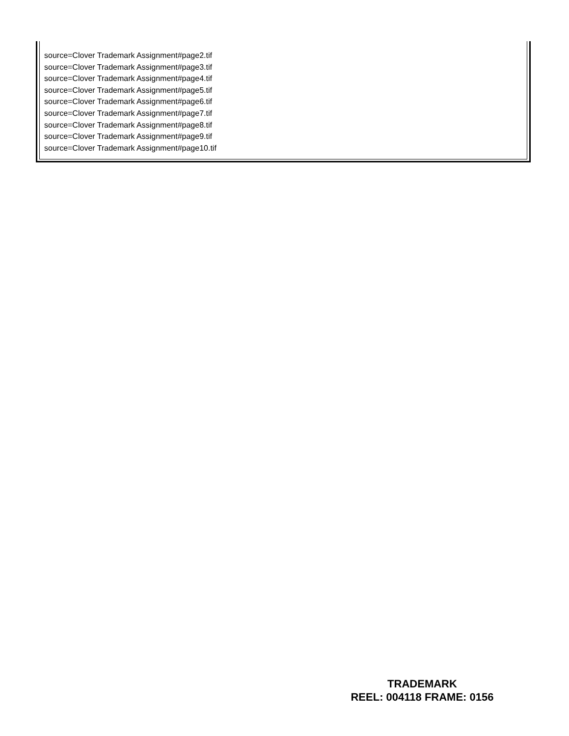source=Clover Trademark Assignment#page2.tif
source=Clover Trademark Assignment#page3.tif
source=Clover Trademark Assignment#page4.tif
source=Clover Trademark Assignment#page5.tif
source=Clover Trademark Assignment#page6.tif
source=Clover Trademark Assignment#page7.tif
source=Clover Trademark Assignment#page8.tif
source=Clover Trademark Assignment#page9.tif
source=Clover Trademark Assignment#page10.tif
TRADEMARK
REEL: 004118 FRAME: 0156